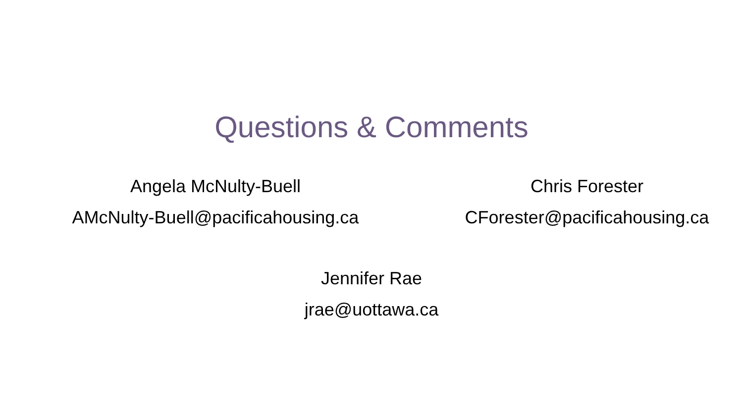Questions & Comments
Angela McNulty-Buell
AMcNulty-Buell@pacificahousing.ca
Chris Forester
CForester@pacificahousing.ca
Jennifer Rae
jrae@uottawa.ca